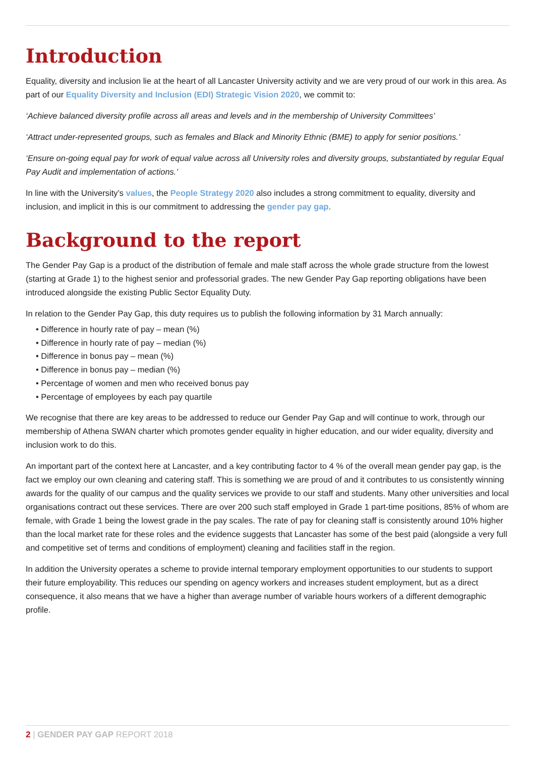Introduction
Equality, diversity and inclusion lie at the heart of all Lancaster University activity and we are very proud of our work in this area. As part of our Equality Diversity and Inclusion (EDI) Strategic Vision 2020, we commit to:
‘Achieve balanced diversity profile across all areas and levels and in the membership of University Committees’
‘Attract under-represented groups, such as females and Black and Minority Ethnic (BME) to apply for senior positions.’
‘Ensure on-going equal pay for work of equal value across all University roles and diversity groups, substantiated by regular Equal Pay Audit and implementation of actions.’
In line with the University’s values, the People Strategy 2020 also includes a strong commitment to equality, diversity and inclusion, and implicit in this is our commitment to addressing the gender pay gap.
Background to the report
The Gender Pay Gap is a product of the distribution of female and male staff across the whole grade structure from the lowest (starting at Grade 1) to the highest senior and professorial grades. The new Gender Pay Gap reporting obligations have been introduced alongside the existing Public Sector Equality Duty.
In relation to the Gender Pay Gap, this duty requires us to publish the following information by 31 March annually:
• Difference in hourly rate of pay – mean (%)
• Difference in hourly rate of pay – median (%)
• Difference in bonus pay – mean (%)
• Difference in bonus pay – median (%)
• Percentage of women and men who received bonus pay
• Percentage of employees by each pay quartile
We recognise that there are key areas to be addressed to reduce our Gender Pay Gap and will continue to work, through our membership of Athena SWAN charter which promotes gender equality in higher education, and our wider equality, diversity and inclusion work to do this.
An important part of the context here at Lancaster, and a key contributing factor to 4 % of the overall mean gender pay gap, is the fact we employ our own cleaning and catering staff. This is something we are proud of and it contributes to us consistently winning awards for the quality of our campus and the quality services we provide to our staff and students. Many other universities and local organisations contract out these services. There are over 200 such staff employed in Grade 1 part-time positions, 85% of whom are female, with Grade 1 being the lowest grade in the pay scales. The rate of pay for cleaning staff is consistently around 10% higher than the local market rate for these roles and the evidence suggests that Lancaster has some of the best paid (alongside a very full and competitive set of terms and conditions of employment) cleaning and facilities staff in the region.
In addition the University operates a scheme to provide internal temporary employment opportunities to our students to support their future employability. This reduces our spending on agency workers and increases student employment, but as a direct consequence, it also means that we have a higher than average number of variable hours workers of a different demographic profile.
2 | GENDER PAY GAP REPORT 2018